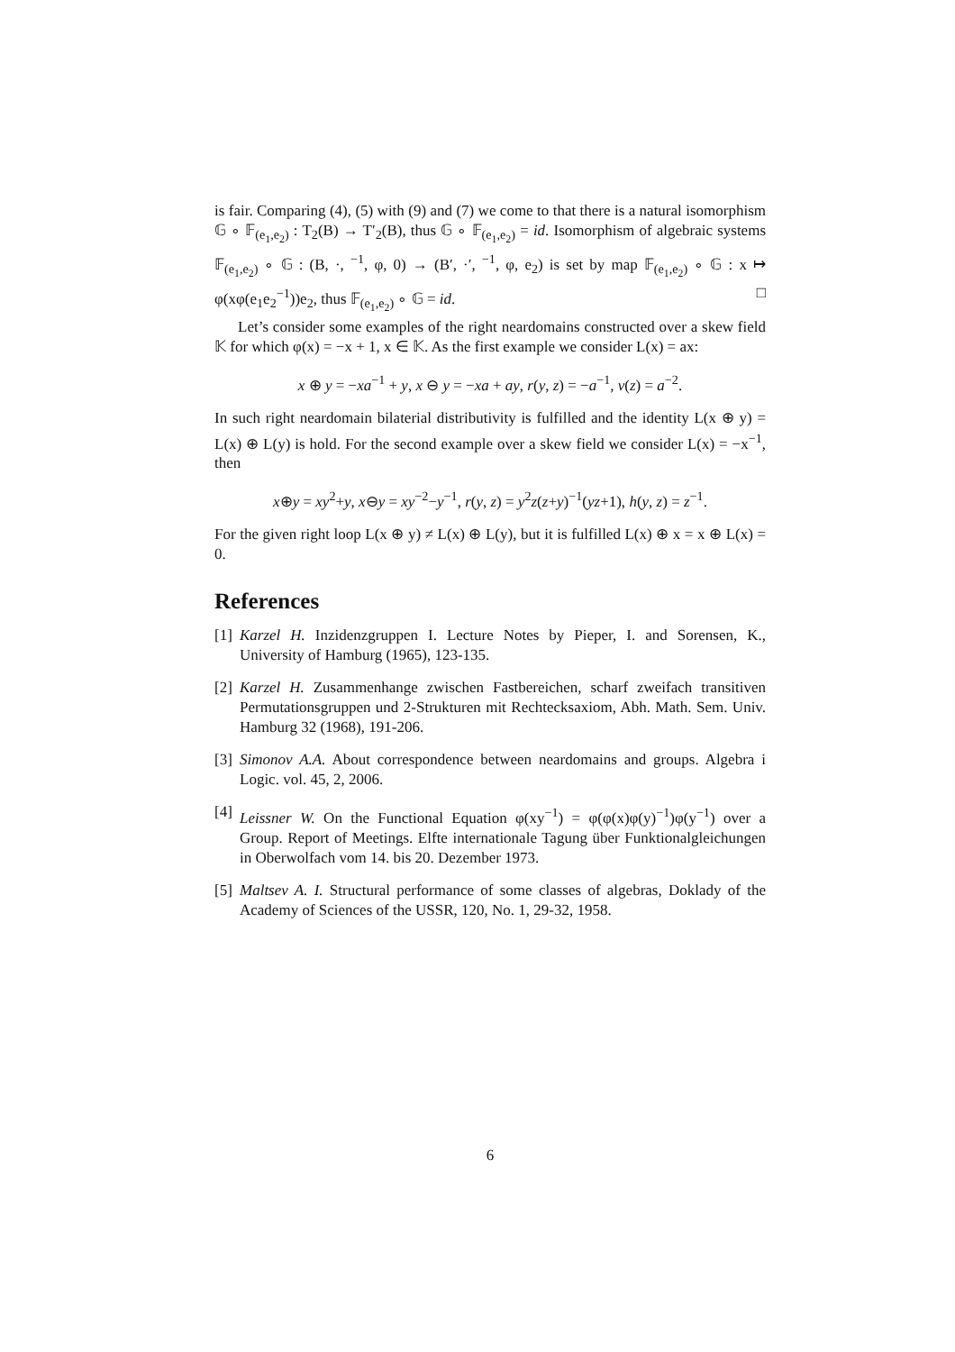is fair. Comparing (4), (5) with (9) and (7) we come to that there is a natural isomorphism 𝔾 ∘ 𝔽<sub>(e<sub>1</sub>,e<sub>2</sub>)</sub> : T<sub>2</sub>(B) → T′<sub>2</sub>(B), thus 𝔾 ∘ 𝔽<sub>(e<sub>1</sub>,e<sub>2</sub>)</sub> = id. Isomorphism of algebraic systems 𝔽<sub>(e<sub>1</sub>,e<sub>2</sub>)</sub> ∘ 𝔾 : (B, ·, <sup>−1</sup>, φ, 0) → (B′, ·′, <sup>−1</sup>, φ, e<sub>2</sub>) is set by map 𝔽<sub>(e<sub>1</sub>,e<sub>2</sub>)</sub> ∘ 𝔾 : x ↦ φ(xφ(e<sub>1</sub>e<sub>2</sub><sup>−1</sup>))e<sub>2</sub>, thus 𝔽<sub>(e<sub>1</sub>,e<sub>2</sub>)</sub> ∘ 𝔾 = id. □
Let’s consider some examples of the right neardomains constructed over a skew field 𝕂 for which φ(x) = −x + 1, x ∈ 𝕂. As the first example we consider L(x) = ax:
x ⊕ y = −xa<sup>−1</sup> + y, x ⊖ y = −xa + ay, r(y, z) = −a<sup>−1</sup>, v(z) = a<sup>−2</sup>.
In such right neardomain bilaterial distributivity is fulfilled and the identity L(x ⊕ y) = L(x) ⊕ L(y) is hold. For the second example over a skew field we consider L(x) = −x<sup>−1</sup>, then
x⊕y = xy<sup>2</sup>+y, x⊖y = xy<sup>−2</sup>−y<sup>−1</sup>, r(y, z) = y<sup>2</sup>z(z+y)<sup>−1</sup>(yz+1), h(y, z) = z<sup>−1</sup>.
For the given right loop L(x ⊕ y) ≠ L(x) ⊕ L(y), but it is fulfilled L(x) ⊕ x = x ⊕ L(x) = 0.
References
[1] Karzel H. Inzidenzgruppen I. Lecture Notes by Pieper, I. and Sorensen, K., University of Hamburg (1965), 123-135.
[2] Karzel H. Zusammenhange zwischen Fastbereichen, scharf zweifach transitiven Permutationsgruppen und 2-Strukturen mit Rechtecksaxiom, Abh. Math. Sem. Univ. Hamburg 32 (1968), 191-206.
[3] Simonov A.A. About correspondence between neardomains and groups. Algebra i Logic. vol. 45, 2, 2006.
[4] Leissner W. On the Functional Equation φ(xy<sup>−1</sup>) = φ(φ(x)φ(y)<sup>−1</sup>)φ(y<sup>−1</sup>) over a Group. Report of Meetings. Elfte internationale Tagung über Funktionalgleichungen in Oberwolfach vom 14. bis 20. Dezember 1973.
[5] Maltsev A. I. Structural performance of some classes of algebras, Doklady of the Academy of Sciences of the USSR, 120, No. 1, 29-32, 1958.
6